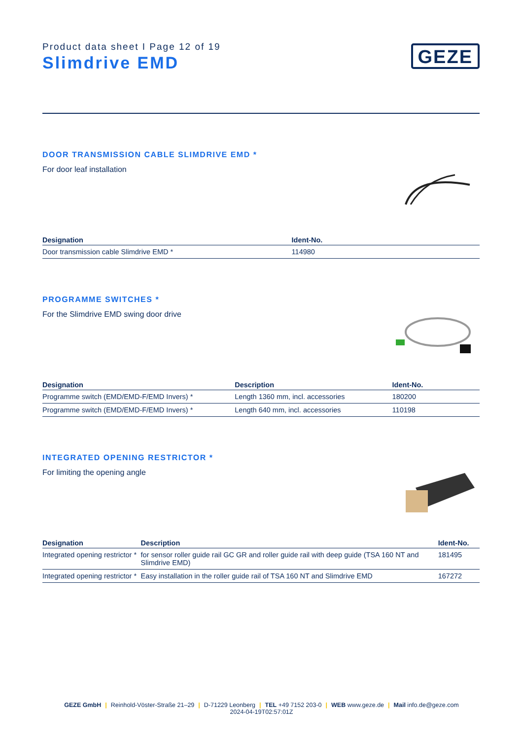Product data sheet I Page 12 of 19
Slimdrive EMD
GEZE
DOOR TRANSMISSION CABLE SLIMDRIVE EMD *
For door leaf installation
| Designation | Ident-No. |
| --- | --- |
| Door transmission cable Slimdrive EMD * | 114980 |
PROGRAMME SWITCHES *
For the Slimdrive EMD swing door drive
| Designation | Description | Ident-No. |
| --- | --- | --- |
| Programme switch (EMD/EMD-F/EMD Invers) * | Length 1360 mm, incl. accessories | 180200 |
| Programme switch (EMD/EMD-F/EMD Invers) * | Length 640 mm, incl. accessories | 110198 |
INTEGRATED OPENING RESTRICTOR *
For limiting the opening angle
| Designation | Description | Ident-No. |
| --- | --- | --- |
| Integrated opening restrictor * | for sensor roller guide rail GC GR and roller guide rail with deep guide (TSA 160 NT and Slimdrive EMD) | 181495 |
| Integrated opening restrictor * | Easy installation in the roller guide rail of TSA 160 NT and Slimdrive EMD | 167272 |
GEZE GmbH | Reinhold-Vöster-Straße 21–29 | D-71229 Leonberg | TEL +49 7152 203-0 | WEB www.geze.de | Mail info.de@geze.com
2024-04-19T02:57:01Z